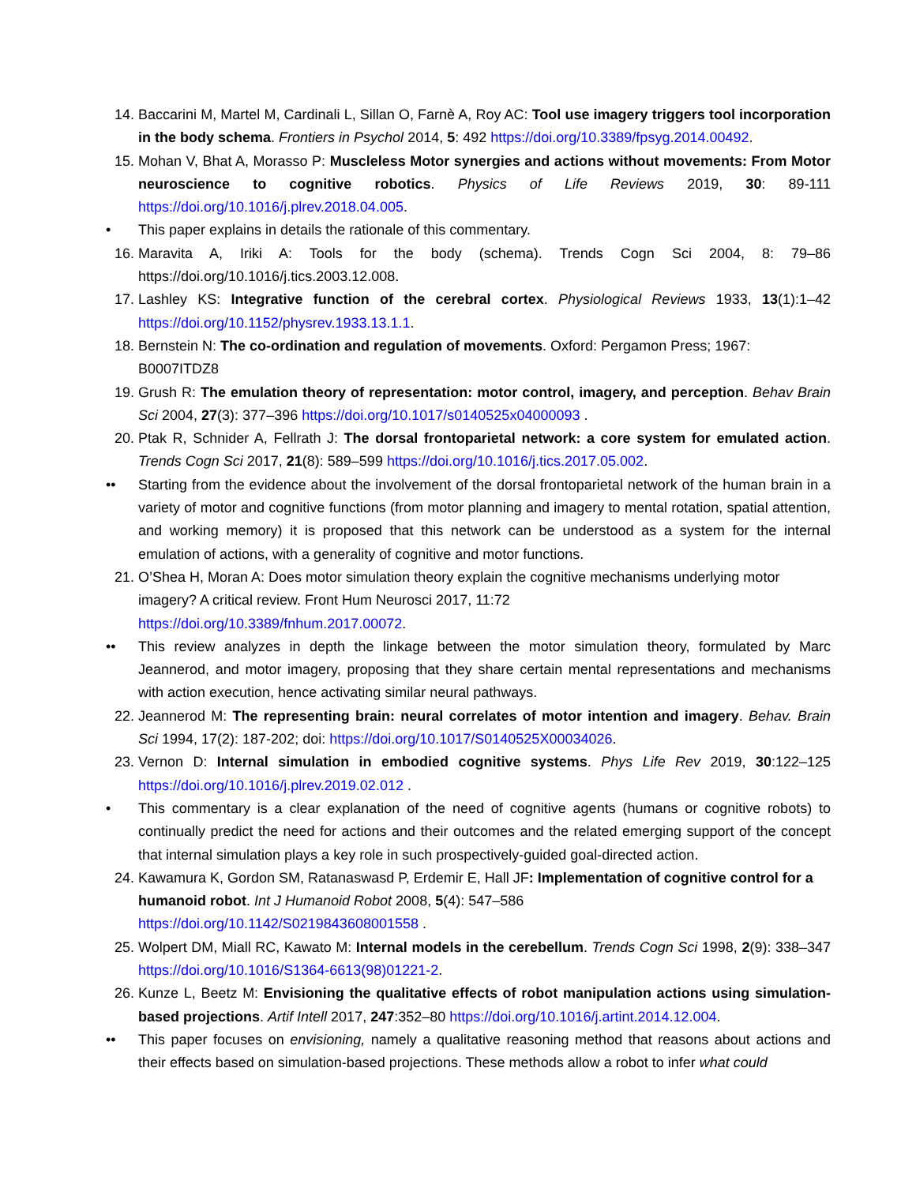14. Baccarini M, Martel M, Cardinali L, Sillan O, Farnè A, Roy AC: Tool use imagery triggers tool incorporation in the body schema. Frontiers in Psychol 2014, 5: 492 https://doi.org/10.3389/fpsyg.2014.00492.
15. Mohan V, Bhat A, Morasso P: Muscleless Motor synergies and actions without movements: From Motor neuroscience to cognitive robotics. Physics of Life Reviews 2019, 30: 89-111 https://doi.org/10.1016/j.plrev.2018.04.005.
• This paper explains in details the rationale of this commentary.
16. Maravita A, Iriki A: Tools for the body (schema). Trends Cogn Sci 2004, 8: 79–86 https://doi.org/10.1016/j.tics.2003.12.008.
17. Lashley KS: Integrative function of the cerebral cortex. Physiological Reviews 1933, 13(1):1–42 https://doi.org/10.1152/physrev.1933.13.1.1.
18. Bernstein N: The co-ordination and regulation of movements. Oxford: Pergamon Press; 1967: B0007ITDZ8
19. Grush R: The emulation theory of representation: motor control, imagery, and perception. Behav Brain Sci 2004, 27(3): 377–396 https://doi.org/10.1017/s0140525x04000093 .
20. Ptak R, Schnider A, Fellrath J: The dorsal frontoparietal network: a core system for emulated action. Trends Cogn Sci 2017, 21(8): 589–599 https://doi.org/10.1016/j.tics.2017.05.002.
•• Starting from the evidence about the involvement of the dorsal frontoparietal network of the human brain in a variety of motor and cognitive functions (from motor planning and imagery to mental rotation, spatial attention, and working memory) it is proposed that this network can be understood as a system for the internal emulation of actions, with a generality of cognitive and motor functions.
21. O’Shea H, Moran A: Does motor simulation theory explain the cognitive mechanisms underlying motor imagery? A critical review. Front Hum Neurosci 2017, 11:72
https://doi.org/10.3389/fnhum.2017.00072.
•• This review analyzes in depth the linkage between the motor simulation theory, formulated by Marc Jeannerod, and motor imagery, proposing that they share certain mental representations and mechanisms with action execution, hence activating similar neural pathways.
22. Jeannerod M: The representing brain: neural correlates of motor intention and imagery. Behav. Brain Sci 1994, 17(2): 187-202; doi: https://doi.org/10.1017/S0140525X00034026.
23. Vernon D: Internal simulation in embodied cognitive systems. Phys Life Rev 2019, 30:122–125 https://doi.org/10.1016/j.plrev.2019.02.012 .
• This commentary is a clear explanation of the need of cognitive agents (humans or cognitive robots) to continually predict the need for actions and their outcomes and the related emerging support of the concept that internal simulation plays a key role in such prospectively-guided goal-directed action.
24. Kawamura K, Gordon SM, Ratanaswasd P, Erdemir E, Hall JF: Implementation of cognitive control for a humanoid robot. Int J Humanoid Robot 2008, 5(4): 547–586
https://doi.org/10.1142/S0219843608001558 .
25. Wolpert DM, Miall RC, Kawato M: Internal models in the cerebellum. Trends Cogn Sci 1998, 2(9): 338–347 https://doi.org/10.1016/S1364-6613(98)01221-2.
26. Kunze L, Beetz M: Envisioning the qualitative effects of robot manipulation actions using simulation-based projections. Artif Intell 2017, 247:352–80 https://doi.org/10.1016/j.artint.2014.12.004.
•• This paper focuses on envisioning, namely a qualitative reasoning method that reasons about actions and their effects based on simulation-based projections. These methods allow a robot to infer what could